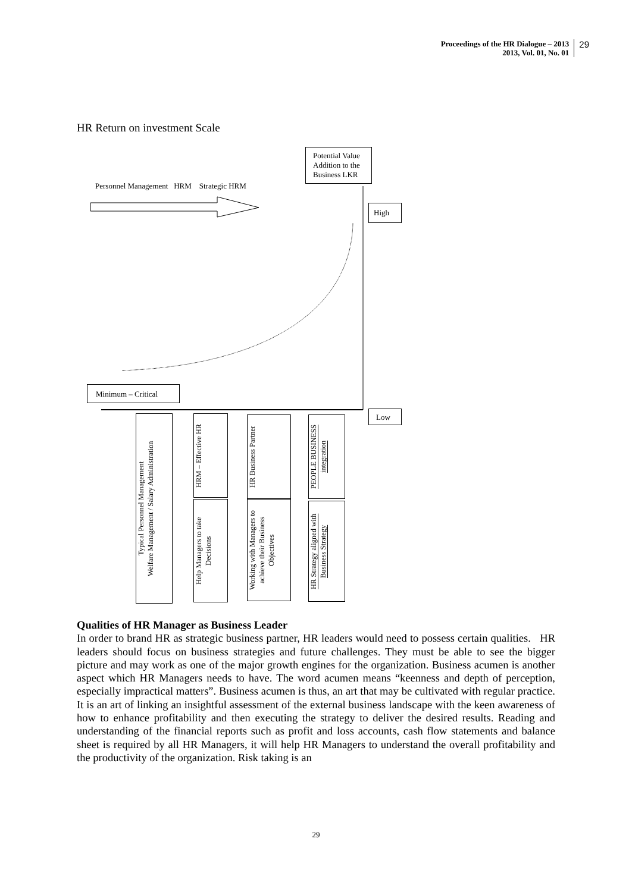Proceedings of the HR Dialogue – 2013
2013, Vol. 01, No. 01
29
HR Return on investment Scale
Personnel Management HRM Strategic HRM
Potential Value Addition to the Business LKR
High
Minimum – Critical
Low
Typical Personnel Management
Welfare Management / Salary Administration
HRM – Effective HR
Help Managers to take
Decisions
HR Business Partner
Working with Managers to
achieve their Business
Objectives
PEOPLE BUSINESS
integration
HR Strategy aligned with
Business Strategy
Qualities of HR Manager as Business Leader
In order to brand HR as strategic business partner, HR leaders would need to possess certain qualities. HR leaders should focus on business strategies and future challenges. They must be able to see the bigger picture and may work as one of the major growth engines for the organization. Business acumen is another aspect which HR Managers needs to have. The word acumen means “keenness and depth of perception, especially impractical matters”. Business acumen is thus, an art that may be cultivated with regular practice. It is an art of linking an insightful assessment of the external business landscape with the keen awareness of how to enhance profitability and then executing the strategy to deliver the desired results. Reading and understanding of the financial reports such as profit and loss accounts, cash flow statements and balance sheet is required by all HR Managers, it will help HR Managers to understand the overall profitability and the productivity of the organization. Risk taking is an
29